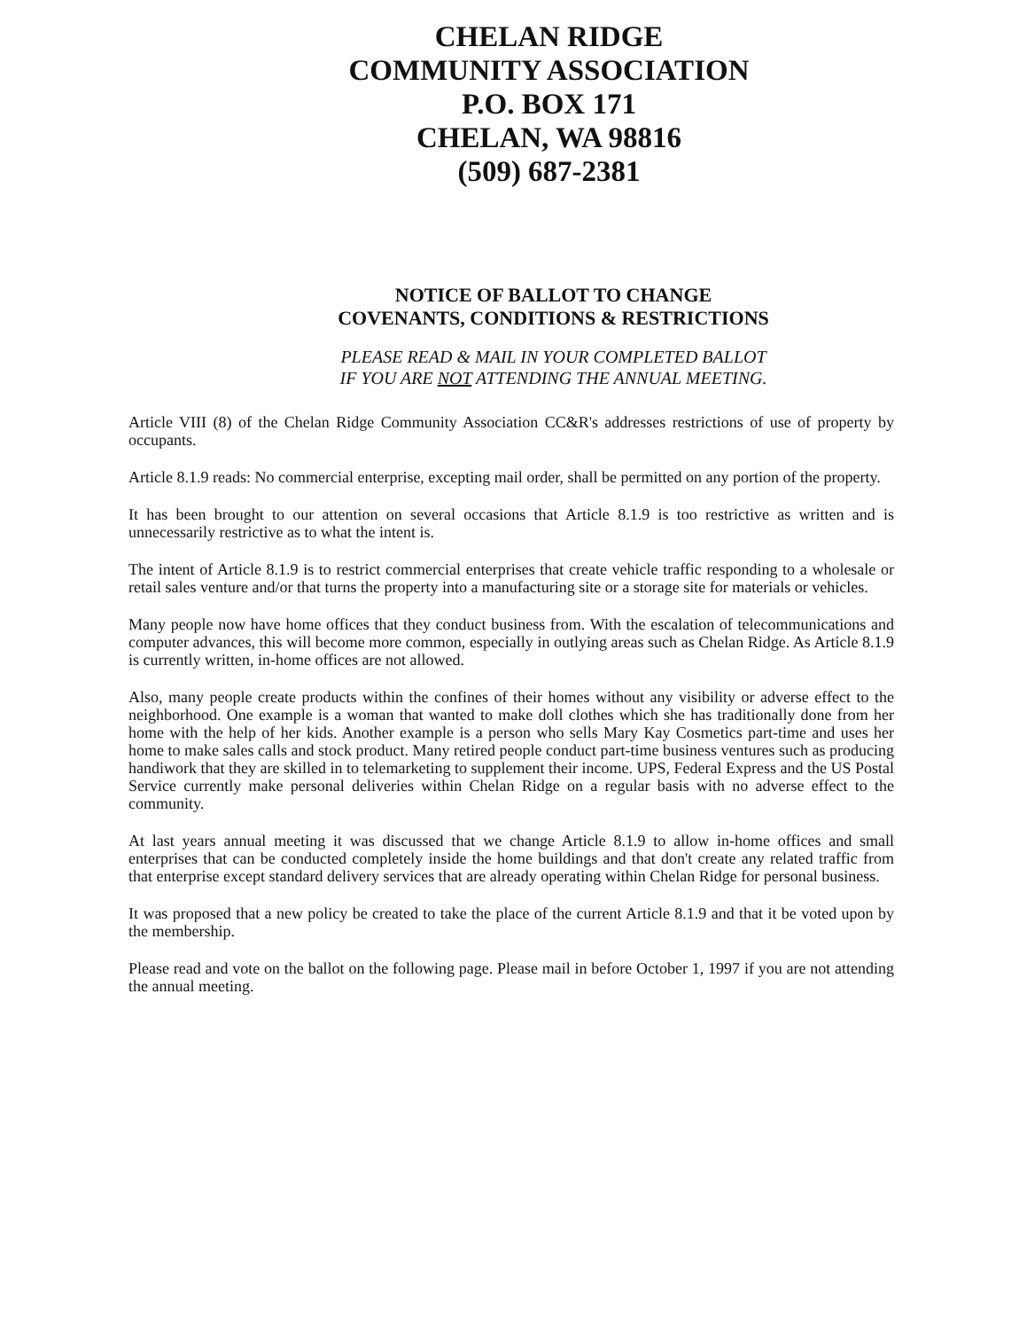CHELAN RIDGE
COMMUNITY ASSOCIATION
P.O. BOX 171
CHELAN, WA 98816
(509) 687-2381
NOTICE OF BALLOT TO CHANGE
COVENANTS, CONDITIONS & RESTRICTIONS
PLEASE READ & MAIL IN YOUR COMPLETED BALLOT
IF YOU ARE NOT ATTENDING THE ANNUAL MEETING.
Article VIII (8) of the Chelan Ridge Community Association CC&R's addresses restrictions of use of property by occupants.
Article 8.1.9 reads: No commercial enterprise, excepting mail order, shall be permitted on any portion of the property.
It has been brought to our attention on several occasions that Article 8.1.9 is too restrictive as written and is unnecessarily restrictive as to what the intent is.
The intent of Article 8.1.9 is to restrict commercial enterprises that create vehicle traffic responding to a wholesale or retail sales venture and/or that turns the property into a manufacturing site or a storage site for materials or vehicles.
Many people now have home offices that they conduct business from. With the escalation of telecommunications and computer advances, this will become more common, especially in outlying areas such as Chelan Ridge. As Article 8.1.9 is currently written, in-home offices are not allowed.
Also, many people create products within the confines of their homes without any visibility or adverse effect to the neighborhood. One example is a woman that wanted to make doll clothes which she has traditionally done from her home with the help of her kids. Another example is a person who sells Mary Kay Cosmetics part-time and uses her home to make sales calls and stock product. Many retired people conduct part-time business ventures such as producing handiwork that they are skilled in to telemarketing to supplement their income. UPS, Federal Express and the US Postal Service currently make personal deliveries within Chelan Ridge on a regular basis with no adverse effect to the community.
At last years annual meeting it was discussed that we change Article 8.1.9 to allow in-home offices and small enterprises that can be conducted completely inside the home buildings and that don't create any related traffic from that enterprise except standard delivery services that are already operating within Chelan Ridge for personal business.
It was proposed that a new policy be created to take the place of the current Article 8.1.9 and that it be voted upon by the membership.
Please read and vote on the ballot on the following page. Please mail in before October 1, 1997 if you are not attending the annual meeting.